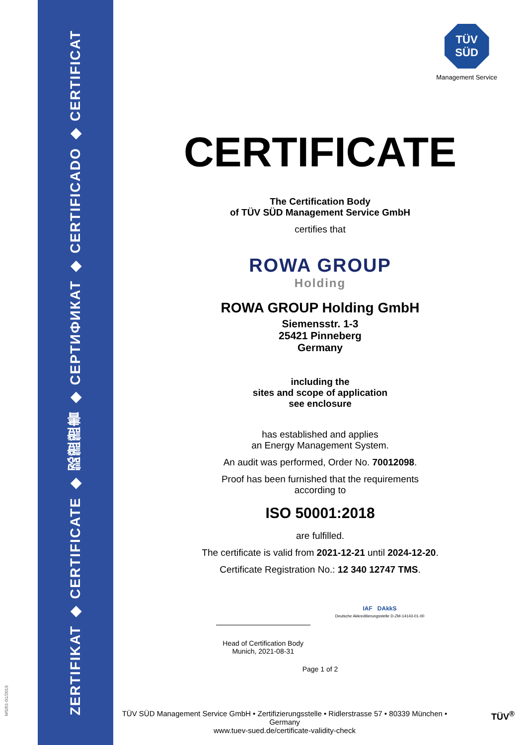ZERTIFIKAT
◆
CERTIFICATE
◆
認證證書
◆
СЕРТИФИКАТ
◆
CERTIFICADO
◆
CERTIFICAT
MS/01-01/2019
TÜV
SÜD
Management Service
CERTIFICATE
The Certification Body
of TÜV SÜD Management Service GmbH
certifies that
ROWA GROUP
Holding
ROWA GROUP Holding GmbH
Siemensstr. 1-3
25421 Pinneberg
Germany
including the
sites and scope of application
see enclosure
has established and applies
an Energy Management System.
An audit was performed, Order No. 70012098.
Proof has been furnished that the requirements
according to
ISO 50001:2018
are fulfilled.
The certificate is valid from 2021-12-21 until 2024-12-20.
Certificate Registration No.: 12 340 12747 TMS.
Head of Certification Body
Munich, 2021-08-31
IAF DAkkS
Deutsche Akkreditierungsstelle D-ZM-14143-01-00
Page 1 of 2
TÜV SÜD Management Service GmbH • Zertifizierungsstelle • Ridlerstrasse 57 • 80339 München • Germany
www.tuev-sued.de/certificate-validity-check
TÜV<sup>®</sup>